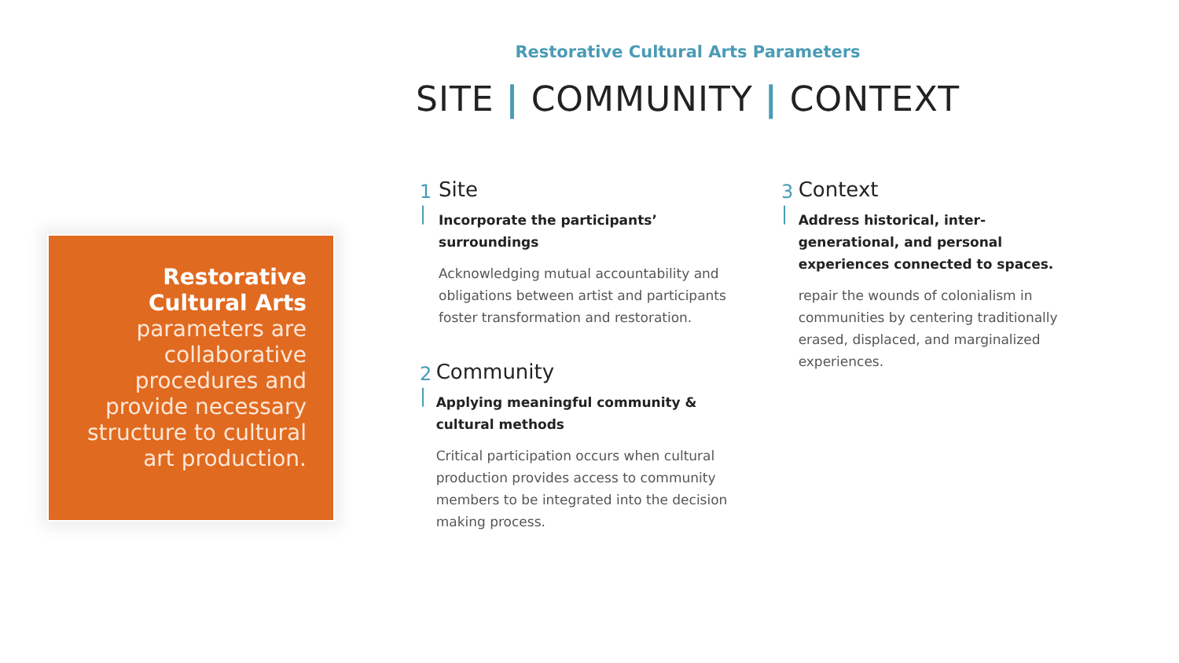Restorative Cultural Arts Parameters
SITE | COMMUNITY | CONTEXT
Restorative Cultural Arts parameters are collaborative procedures and provide necessary structure to cultural art production.
1 |
Site
Incorporate the participants’ surroundings
Acknowledging mutual accountability and obligations between artist and participants foster transformation and restoration.
2 |
Community
Applying meaningful community & cultural methods
Critical participation occurs when cultural production provides access to community members to be integrated into the decision making process.
3 |
Context
Address historical, inter-generational, and personal experiences connected to spaces.
repair the wounds of colonialism in communities by centering traditionally erased, displaced, and marginalized experiences.